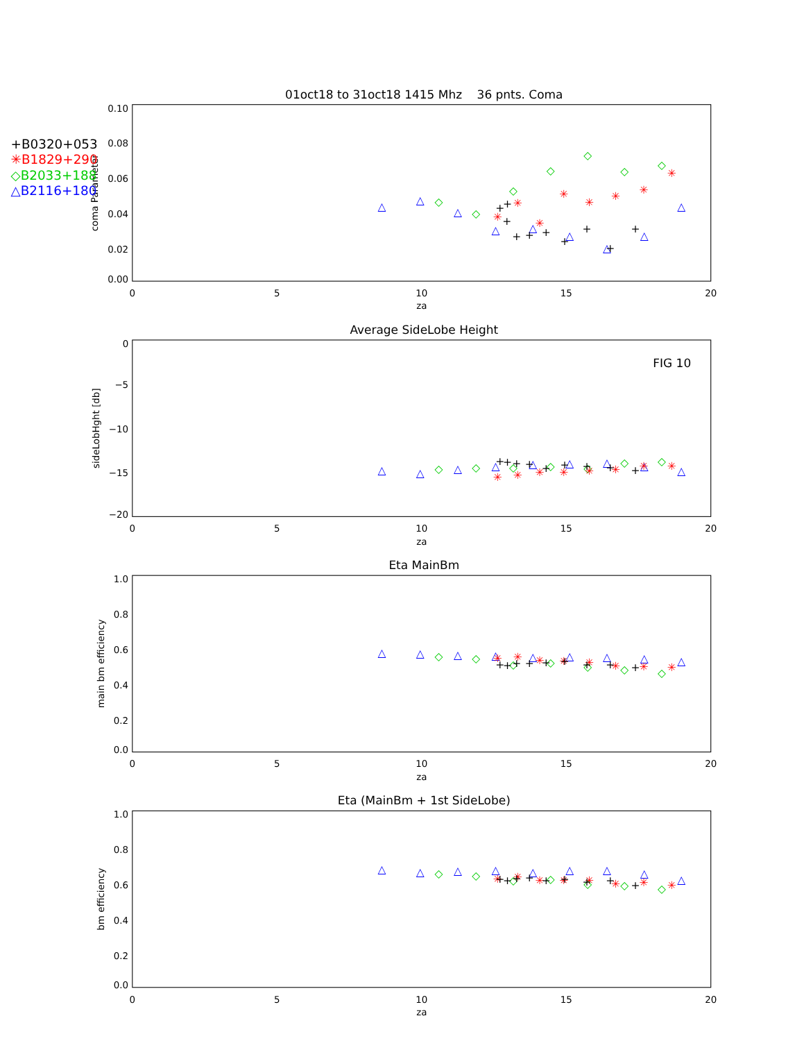01oct18 to 31oct18 1415 Mhz 36 pnts. Coma
Average SideLobe Height
Eta MainBm
Eta (MainBm + 1st SideLobe)
FIG 10
0
5
10
15
20
za
0
5
10
15
20
za
0
5
10
15
20
za
0
5
10
15
20
za
0.10
0.08
0.06
0.04
0.02
0.00
0
−5
−10
−15
−20
1.0
0.8
0.6
0.4
0.2
0.0
1.0
0.8
0.6
0.4
0.2
0.0
coma Parameter
sideLobHght [db]
main bm efficiency
bm efficiency
+B0320+053
✳B1829+290
◇B2033+188
△B2116+180
△
△
△
△
△
△
△
△
△
△
△
△
△
△
△
△
△
△
△
△
△
△
△
△
△
△
△
△
△
△
△
△
△
△
△
△
◇
◇
◇
◇
◇
◇
◇
◇
◇
◇
◇
◇
◇
◇
◇
◇
◇
◇
◇
◇
◇
◇
◇
◇
◇
◇
◇
◇
✳
✳
✳
✳
✳
✳
✳
✳
✳
✳
✳
✳
✳
✳
✳
✳
✳
✳
✳
✳
✳
✳
✳
✳
✳
✳
✳
✳
✳
✳
✳
✳
+
+
+
+
+
+
+
+
+
+
+
+
+
+
+
+
+
+
+
+
+
+
+
+
+
+
+
+
+
+
+
+
+
+
+
+
+